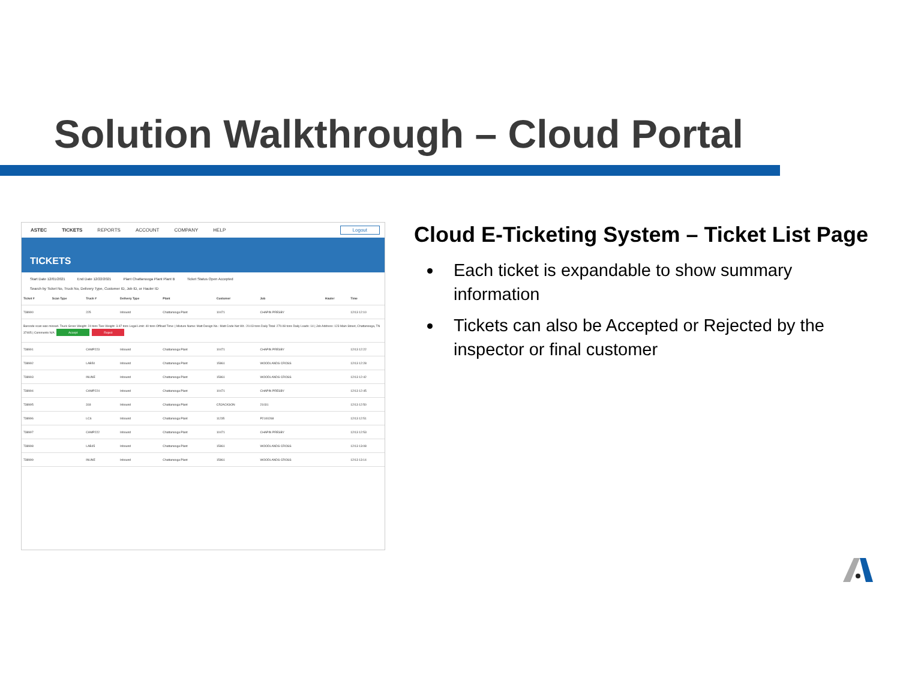Solution Walkthrough – Cloud Portal
ASTEC TICKETS REPORTS ACCOUNT COMPANY HELP Logout
TICKETS
Start Date 12/01/2021 End Date 12/22/2021 Plant Chattanooga Plant Plant B Ticket Status Open Accepted
Search by Ticket No, Truck No, Delivery Type, Customer ID, Job ID, or Hauler ID
| Ticket # | Scan Type | Truck # | Delivery Type | Plant | Customer | Job | Hauler | Time |
| --- | --- | --- | --- | --- | --- | --- | --- | --- |
| 738990 | | 225 | Inbound | Chattanooga Plant | 10471 | CHAPIN PRESBY | | 12/13 12:10 |
| Barcode scan was missed. Truck Gross Weight: 24 tons Tare Weight: 3.97 tons Legal Limit: 40 tons Offload Time: / Mixture Name: Matt Design No.: Matt Code Net Wt.: 20.03 tons Daily Total: 270.08 tons Daily Loads: 14 / Job Address: 123 Main Street, Chattanooga, TN 37405 / Comments N/A Accept Reject | | | | | | | | |
| 738991 | | CAMP223 | Inbound | Chattanooga Plant | 10471 | CHAPIN PRESBY | | 12/13 12:22 |
| 738992 | | LAB50 | Inbound | Chattanooga Plant | 15861 | WOODLANDS CROSS | | 12/13 12:28 |
| 738993 | | INUNE | Inbound | Chattanooga Plant | 15861 | WOODLANDS CROSS | | 12/13 12:42 |
| 738994 | | CAMP224 | Inbound | Chattanooga Plant | 10471 | CHAPIN PRESBY | | 12/13 12:45 |
| 738995 | | 318 | Inbound | Chattanooga Plant | CRJACKSON | 21031 | | 12/13 12:50 |
| 738996 | | LC6 | Inbound | Chattanooga Plant | 11235 | P2100268 | | 12/13 12:51 |
| 738997 | | CAMP222 | Inbound | Chattanooga Plant | 10471 | CHAPIN PRESBY | | 12/13 12:53 |
| 738998 | | LAB45 | Inbound | Chattanooga Plant | 15861 | WOODLANDS CROSS | | 12/13 13:08 |
| 738999 | | INUNE | Inbound | Chattanooga Plant | 15861 | WOODLANDS CROSS | | 12/13 13:14 |
Cloud E-Ticketing System – Ticket List Page
Each ticket is expandable to show summary information
Tickets can also be Accepted or Rejected by the inspector or final customer